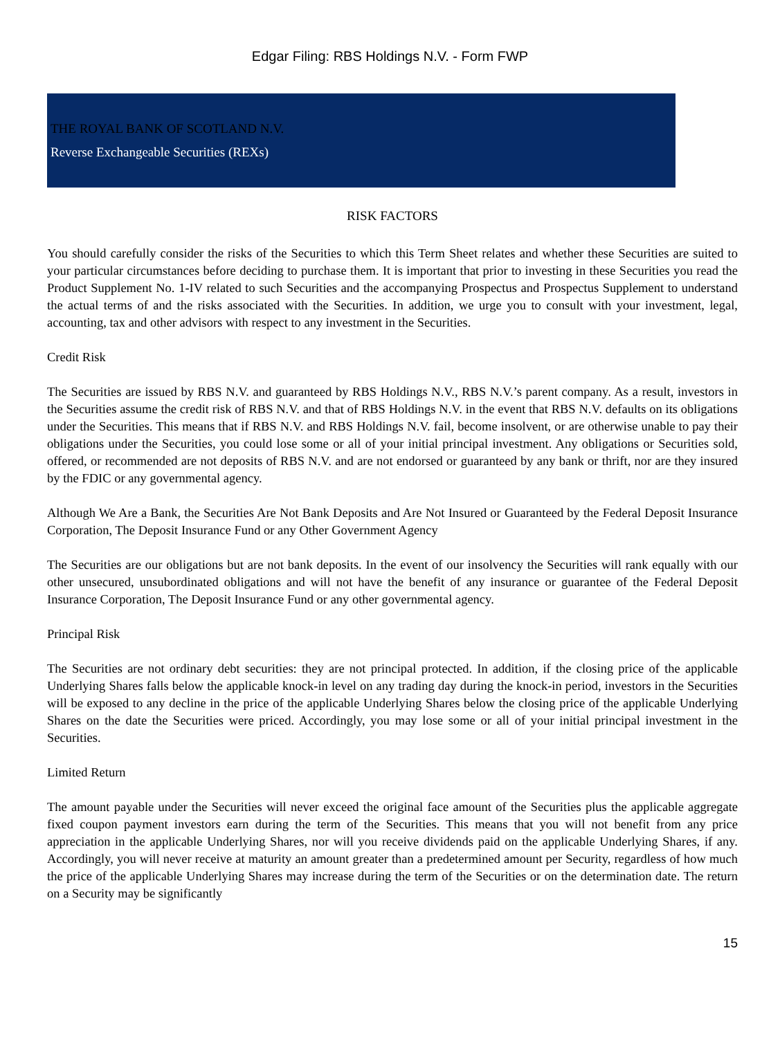Edgar Filing: RBS Holdings N.V. - Form FWP
THE ROYAL BANK OF SCOTLAND N.V.
Reverse Exchangeable Securities (REXs)
RISK FACTORS
You should carefully consider the risks of the Securities to which this Term Sheet relates and whether these Securities are suited to your particular circumstances before deciding to purchase them. It is important that prior to investing in these Securities you read the Product Supplement No. 1-IV related to such Securities and the accompanying Prospectus and Prospectus Supplement to understand the actual terms of and the risks associated with the Securities. In addition, we urge you to consult with your investment, legal, accounting, tax and other advisors with respect to any investment in the Securities.
Credit Risk
The Securities are issued by RBS N.V. and guaranteed by RBS Holdings N.V., RBS N.V.’s parent company. As a result, investors in the Securities assume the credit risk of RBS N.V. and that of RBS Holdings N.V. in the event that RBS N.V. defaults on its obligations under the Securities. This means that if RBS N.V. and RBS Holdings N.V. fail, become insolvent, or are otherwise unable to pay their obligations under the Securities, you could lose some or all of your initial principal investment. Any obligations or Securities sold, offered, or recommended are not deposits of RBS N.V. and are not endorsed or guaranteed by any bank or thrift, nor are they insured by the FDIC or any governmental agency.
Although We Are a Bank, the Securities Are Not Bank Deposits and Are Not Insured or Guaranteed by the Federal Deposit Insurance Corporation, The Deposit Insurance Fund or any Other Government Agency
The Securities are our obligations but are not bank deposits. In the event of our insolvency the Securities will rank equally with our other unsecured, unsubordinated obligations and will not have the benefit of any insurance or guarantee of the Federal Deposit Insurance Corporation, The Deposit Insurance Fund or any other governmental agency.
Principal Risk
The Securities are not ordinary debt securities: they are not principal protected. In addition, if the closing price of the applicable Underlying Shares falls below the applicable knock-in level on any trading day during the knock-in period, investors in the Securities will be exposed to any decline in the price of the applicable Underlying Shares below the closing price of the applicable Underlying Shares on the date the Securities were priced. Accordingly, you may lose some or all of your initial principal investment in the Securities.
Limited Return
The amount payable under the Securities will never exceed the original face amount of the Securities plus the applicable aggregate fixed coupon payment investors earn during the term of the Securities. This means that you will not benefit from any price appreciation in the applicable Underlying Shares, nor will you receive dividends paid on the applicable Underlying Shares, if any. Accordingly, you will never receive at maturity an amount greater than a predetermined amount per Security, regardless of how much the price of the applicable Underlying Shares may increase during the term of the Securities or on the determination date. The return on a Security may be significantly
15